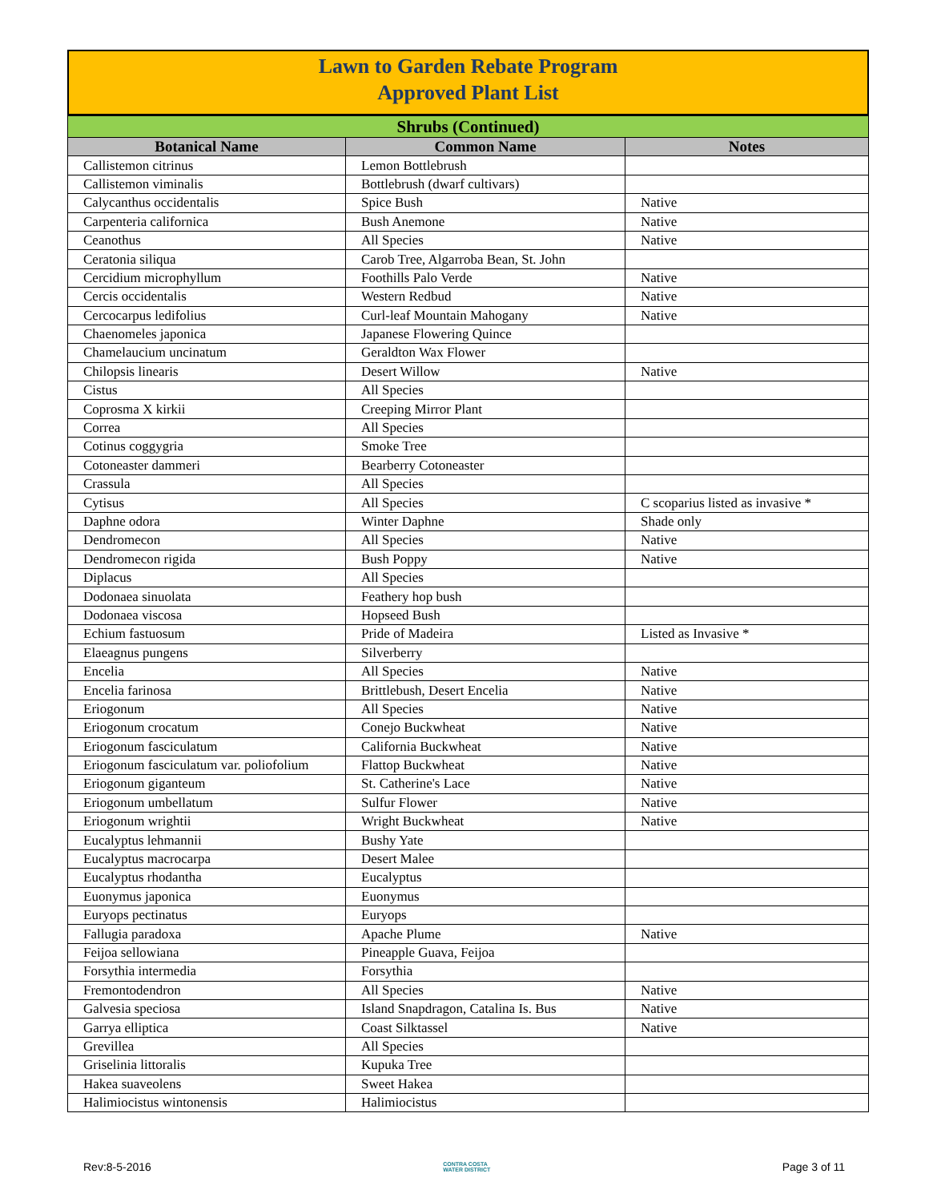Lawn to Garden Rebate Program
Approved Plant List
| Shrubs (Continued) | | |
| Botanical Name | Common Name | Notes |
| Callistemon citrinus | Lemon Bottlebrush | |
| Callistemon viminalis | Bottlebrush (dwarf cultivars) | |
| Calycanthus occidentalis | Spice Bush | Native |
| Carpenteria californica | Bush Anemone | Native |
| Ceanothus | All Species | Native |
| Ceratonia siliqua | Carob Tree, Algarroba Bean, St. John | |
| Cercidium microphyllum | Foothills Palo Verde | Native |
| Cercis occidentalis | Western Redbud | Native |
| Cercocarpus ledifolius | Curl-leaf Mountain Mahogany | Native |
| Chaenomeles japonica | Japanese Flowering Quince | |
| Chamelaucium uncinatum | Geraldton Wax Flower | |
| Chilopsis linearis | Desert Willow | Native |
| Cistus | All Species | |
| Coprosma X kirkii | Creeping Mirror Plant | |
| Correa | All Species | |
| Cotinus coggygria | Smoke Tree | |
| Cotoneaster dammeri | Bearberry Cotoneaster | |
| Crassula | All Species | |
| Cytisus | All Species | C scoparius listed as invasive * |
| Daphne odora | Winter Daphne | Shade only |
| Dendromecon | All Species | Native |
| Dendromecon rigida | Bush Poppy | Native |
| Diplacus | All Species | |
| Dodonaea sinuolata | Feathery hop bush | |
| Dodonaea viscosa | Hopseed Bush | |
| Echium fastuosum | Pride of Madeira | Listed as Invasive * |
| Elaeagnus pungens | Silverberry | |
| Encelia | All Species | Native |
| Encelia farinosa | Brittlebush, Desert Encelia | Native |
| Eriogonum | All Species | Native |
| Eriogonum crocatum | Conejo Buckwheat | Native |
| Eriogonum fasciculatum | California Buckwheat | Native |
| Eriogonum fasciculatum var. poliofolium | Flattop Buckwheat | Native |
| Eriogonum giganteum | St. Catherine's Lace | Native |
| Eriogonum umbellatum | Sulfur Flower | Native |
| Eriogonum wrightii | Wright Buckwheat | Native |
| Eucalyptus lehmannii | Bushy Yate | |
| Eucalyptus macrocarpa | Desert Malee | |
| Eucalyptus rhodantha | Eucalyptus | |
| Euonymus japonica | Euonymus | |
| Euryops pectinatus | Euryops | |
| Fallugia paradoxa | Apache Plume | Native |
| Feijoa sellowiana | Pineapple Guava, Feijoa | |
| Forsythia intermedia | Forsythia | |
| Fremontodendron | All Species | Native |
| Galvesia speciosa | Island Snapdragon, Catalina Is. Bus | Native |
| Garrya elliptica | Coast Silktassel | Native |
| Grevillea | All Species | |
| Griselinia littoralis | Kupuka Tree | |
| Hakea suaveolens | Sweet Hakea | |
| Halimiocistus wintonensis | Halimiocistus | |
Rev:8-5-2016 CONTRA COSTA
WATER DISTRICT Page 3 of 11